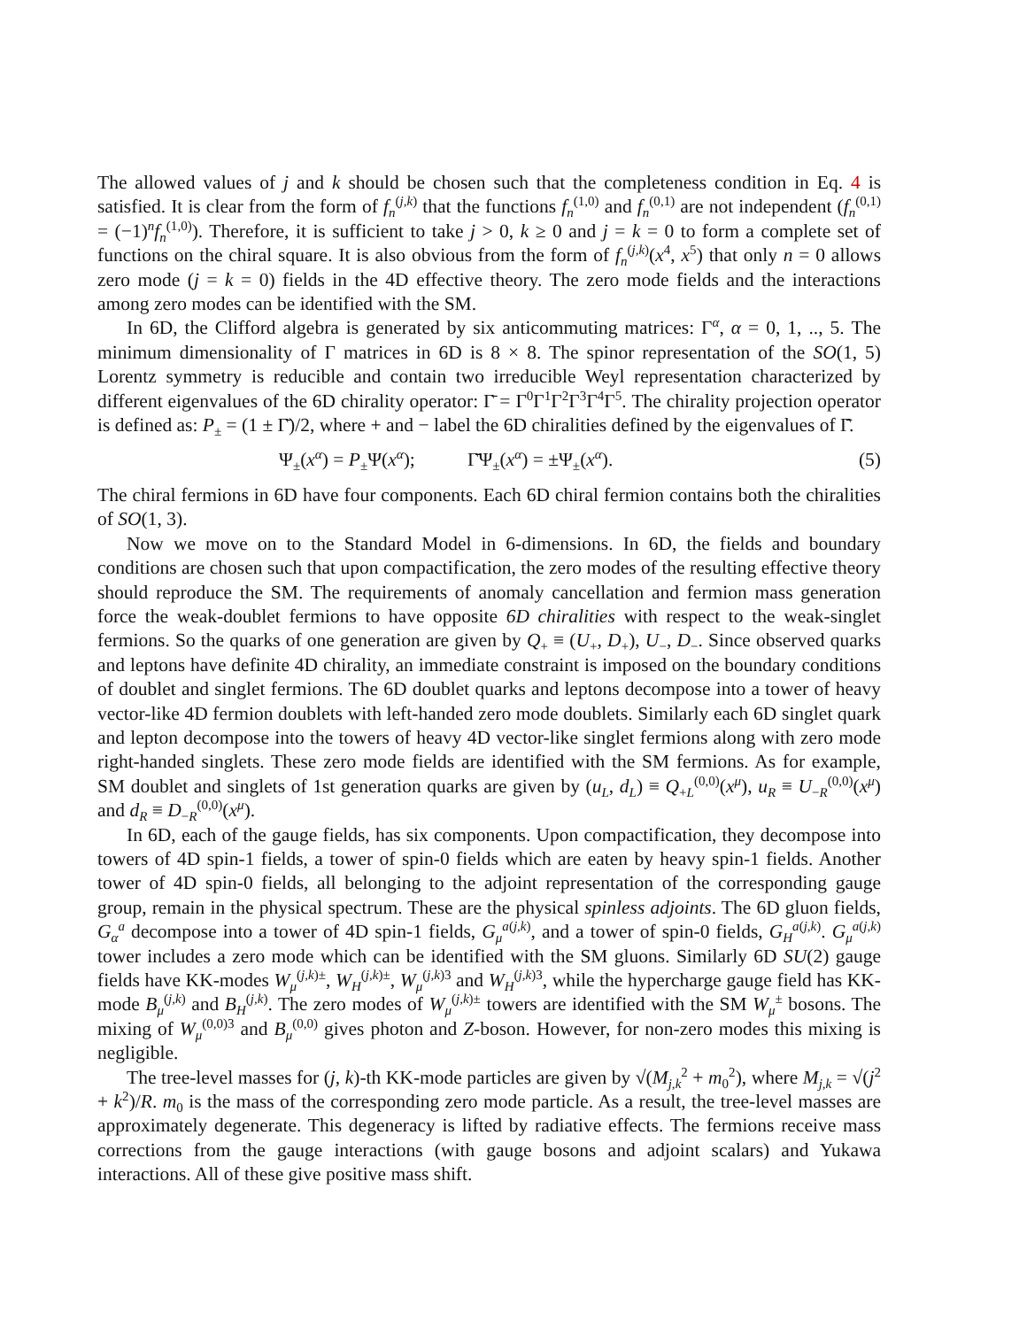The allowed values of j and k should be chosen such that the completeness condition in Eq. 4 is satisfied. It is clear from the form of f<sub>n</sub><sup>(j,k)</sup> that the functions f<sub>n</sub><sup>(1,0)</sup> and f<sub>n</sub><sup>(0,1)</sup> are not independent (f<sub>n</sub><sup>(0,1)</sup> = (−1)<sup>n</sup>f<sub>n</sub><sup>(1,0)</sup>). Therefore, it is sufficient to take j > 0, k ≥ 0 and j = k = 0 to form a complete set of functions on the chiral square. It is also obvious from the form of f<sub>n</sub><sup>(j,k)</sup>(x<sup>4</sup>, x<sup>5</sup>) that only n = 0 allows zero mode (j = k = 0) fields in the 4D effective theory. The zero mode fields and the interactions among zero modes can be identified with the SM.
In 6D, the Clifford algebra is generated by six anticommuting matrices: Γ<sup>α</sup>, α = 0, 1, .., 5. The minimum dimensionality of Γ matrices in 6D is 8 × 8. The spinor representation of the SO(1, 5) Lorentz symmetry is reducible and contain two irreducible Weyl representation characterized by different eigenvalues of the 6D chirality operator: Γ̄ = Γ<sup>0</sup>Γ<sup>1</sup>Γ<sup>2</sup>Γ<sup>3</sup>Γ<sup>4</sup>Γ<sup>5</sup>. The chirality projection operator is defined as: P<sub>±</sub> = (1 ± Γ̄)/2, where + and − label the 6D chiralities defined by the eigenvalues of Γ̄.
Ψ<sub>±</sub>(x<sup>α</sup>) = P<sub>±</sub>Ψ(x<sup>α</sup>); Γ̄Ψ<sub>±</sub>(x<sup>α</sup>) = ±Ψ<sub>±</sub>(x<sup>α</sup>). (5)
The chiral fermions in 6D have four components. Each 6D chiral fermion contains both the chiralities of SO(1, 3).
Now we move on to the Standard Model in 6-dimensions. In 6D, the fields and boundary conditions are chosen such that upon compactification, the zero modes of the resulting effective theory should reproduce the SM. The requirements of anomaly cancellation and fermion mass generation force the weak-doublet fermions to have opposite 6D chiralities with respect to the weak-singlet fermions. So the quarks of one generation are given by Q<sub>+</sub> ≡ (U<sub>+</sub>, D<sub>+</sub>), U<sub>−</sub>, D<sub>−</sub>. Since observed quarks and leptons have definite 4D chirality, an immediate constraint is imposed on the boundary conditions of doublet and singlet fermions. The 6D doublet quarks and leptons decompose into a tower of heavy vector-like 4D fermion doublets with left-handed zero mode doublets. Similarly each 6D singlet quark and lepton decompose into the towers of heavy 4D vector-like singlet fermions along with zero mode right-handed singlets. These zero mode fields are identified with the SM fermions. As for example, SM doublet and singlets of 1st generation quarks are given by (u<sub>L</sub>, d<sub>L</sub>) ≡ Q<sub>+L</sub><sup>(0,0)</sup>(x<sup>μ</sup>), u<sub>R</sub> ≡ U<sub>−R</sub><sup>(0,0)</sup>(x<sup>μ</sup>) and d<sub>R</sub> ≡ D<sub>−R</sub><sup>(0,0)</sup>(x<sup>μ</sup>).
In 6D, each of the gauge fields, has six components. Upon compactification, they decompose into towers of 4D spin-1 fields, a tower of spin-0 fields which are eaten by heavy spin-1 fields. Another tower of 4D spin-0 fields, all belonging to the adjoint representation of the corresponding gauge group, remain in the physical spectrum. These are the physical spinless adjoints. The 6D gluon fields, G<sub>α</sub><sup>a</sup> decompose into a tower of 4D spin-1 fields, G<sub>μ</sub><sup>a(j,k)</sup>, and a tower of spin-0 fields, G<sub>H</sub><sup>a(j,k)</sup>. G<sub>μ</sub><sup>a(j,k)</sup> tower includes a zero mode which can be identified with the SM gluons. Similarly 6D SU(2) gauge fields have KK-modes W<sub>μ</sub><sup>(j,k)±</sup>, W<sub>H</sub><sup>(j,k)±</sup>, W<sub>μ</sub><sup>(j,k)3</sup> and W<sub>H</sub><sup>(j,k)3</sup>, while the hypercharge gauge field has KK-mode B<sub>μ</sub><sup>(j,k)</sup> and B<sub>H</sub><sup>(j,k)</sup>. The zero modes of W<sub>μ</sub><sup>(j,k)±</sup> towers are identified with the SM W<sub>μ</sub><sup>±</sup> bosons. The mixing of W<sub>μ</sub><sup>(0,0)3</sup> and B<sub>μ</sub><sup>(0,0)</sup> gives photon and Z-boson. However, for non-zero modes this mixing is negligible.
The tree-level masses for (j, k)-th KK-mode particles are given by √(M<sub>j,k</sub><sup>2</sup> + m<sub>0</sub><sup>2</sup>), where M<sub>j,k</sub> = √(j<sup>2</sup> + k<sup>2</sup>)/R. m<sub>0</sub> is the mass of the corresponding zero mode particle. As a result, the tree-level masses are approximately degenerate. This degeneracy is lifted by radiative effects. The fermions receive mass corrections from the gauge interactions (with gauge bosons and adjoint scalars) and Yukawa interactions. All of these give positive mass shift.